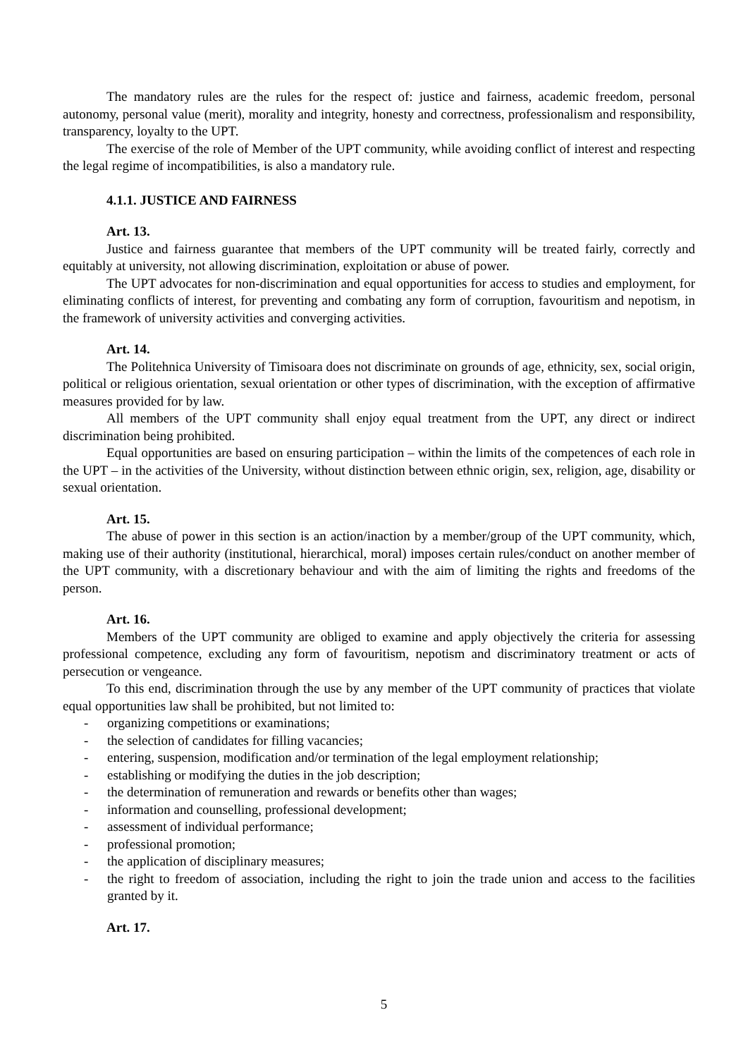The mandatory rules are the rules for the respect of: justice and fairness, academic freedom, personal autonomy, personal value (merit), morality and integrity, honesty and correctness, professionalism and responsibility, transparency, loyalty to the UPT.
The exercise of the role of Member of the UPT community, while avoiding conflict of interest and respecting the legal regime of incompatibilities, is also a mandatory rule.
4.1.1. JUSTICE AND FAIRNESS
Art. 13.
Justice and fairness guarantee that members of the UPT community will be treated fairly, correctly and equitably at university, not allowing discrimination, exploitation or abuse of power.
The UPT advocates for non-discrimination and equal opportunities for access to studies and employment, for eliminating conflicts of interest, for preventing and combating any form of corruption, favouritism and nepotism, in the framework of university activities and converging activities.
Art. 14.
The Politehnica University of Timisoara does not discriminate on grounds of age, ethnicity, sex, social origin, political or religious orientation, sexual orientation or other types of discrimination, with the exception of affirmative measures provided for by law.
All members of the UPT community shall enjoy equal treatment from the UPT, any direct or indirect discrimination being prohibited.
Equal opportunities are based on ensuring participation – within the limits of the competences of each role in the UPT – in the activities of the University, without distinction between ethnic origin, sex, religion, age, disability or sexual orientation.
Art. 15.
The abuse of power in this section is an action/inaction by a member/group of the UPT community, which, making use of their authority (institutional, hierarchical, moral) imposes certain rules/conduct on another member of the UPT community, with a discretionary behaviour and with the aim of limiting the rights and freedoms of the person.
Art. 16.
Members of the UPT community are obliged to examine and apply objectively the criteria for assessing professional competence, excluding any form of favouritism, nepotism and discriminatory treatment or acts of persecution or vengeance.
To this end, discrimination through the use by any member of the UPT community of practices that violate equal opportunities law shall be prohibited, but not limited to:
- organizing competitions or examinations;
- the selection of candidates for filling vacancies;
- entering, suspension, modification and/or termination of the legal employment relationship;
- establishing or modifying the duties in the job description;
- the determination of remuneration and rewards or benefits other than wages;
- information and counselling, professional development;
- assessment of individual performance;
- professional promotion;
- the application of disciplinary measures;
- the right to freedom of association, including the right to join the trade union and access to the facilities granted by it.
Art. 17.
5